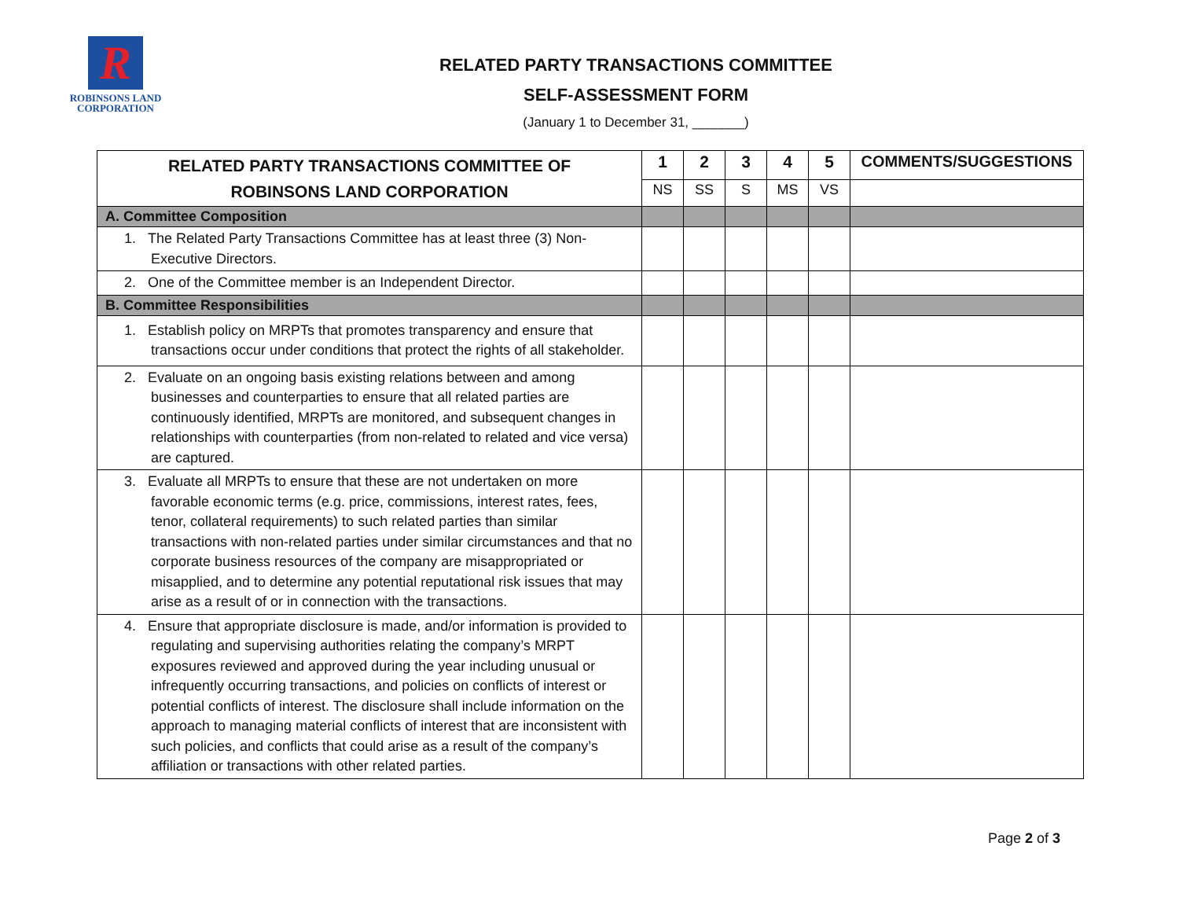R
ROBINSONS LAND
CORPORATION
RELATED PARTY TRANSACTIONS COMMITTEE
SELF-ASSESSMENT FORM
(January 1 to December 31, _______)
| RELATED PARTY TRANSACTIONS COMMITTEE OF ROBINSONS LAND CORPORATION | 1 | 2 | 3 | 4 | 5 | COMMENTS/SUGGESTIONS |
| --- | --- | --- | --- | --- | --- | --- |
| | NS | SS | S | MS | VS | |
| A. Committee Composition | | | | | | |
| 1. The Related Party Transactions Committee has at least three (3) Non- Executive Directors. | | | | | | |
| 2. One of the Committee member is an Independent Director. | | | | | | |
| B. Committee Responsibilities | | | | | | |
| 1. Establish policy on MRPTs that promotes transparency and ensure that transactions occur under conditions that protect the rights of all stakeholder. | | | | | | |
| 2. Evaluate on an ongoing basis existing relations between and among businesses and counterparties to ensure that all related parties are continuously identified, MRPTs are monitored, and subsequent changes in relationships with counterparties (from non-related to related and vice versa) are captured. | | | | | | |
| 3. Evaluate all MRPTs to ensure that these are not undertaken on more favorable economic terms (e.g. price, commissions, interest rates, fees, tenor, collateral requirements) to such related parties than similar transactions with non-related parties under similar circumstances and that no corporate business resources of the company are misappropriated or misapplied, and to determine any potential reputational risk issues that may arise as a result of or in connection with the transactions. | | | | | | |
| 4. Ensure that appropriate disclosure is made, and/or information is provided to regulating and supervising authorities relating the company’s MRPT exposures reviewed and approved during the year including unusual or infrequently occurring transactions, and policies on conflicts of interest or potential conflicts of interest. The disclosure shall include information on the approach to managing material conflicts of interest that are inconsistent with such policies, and conflicts that could arise as a result of the company’s affiliation or transactions with other related parties. | | | | | | |
Page 2 of 3